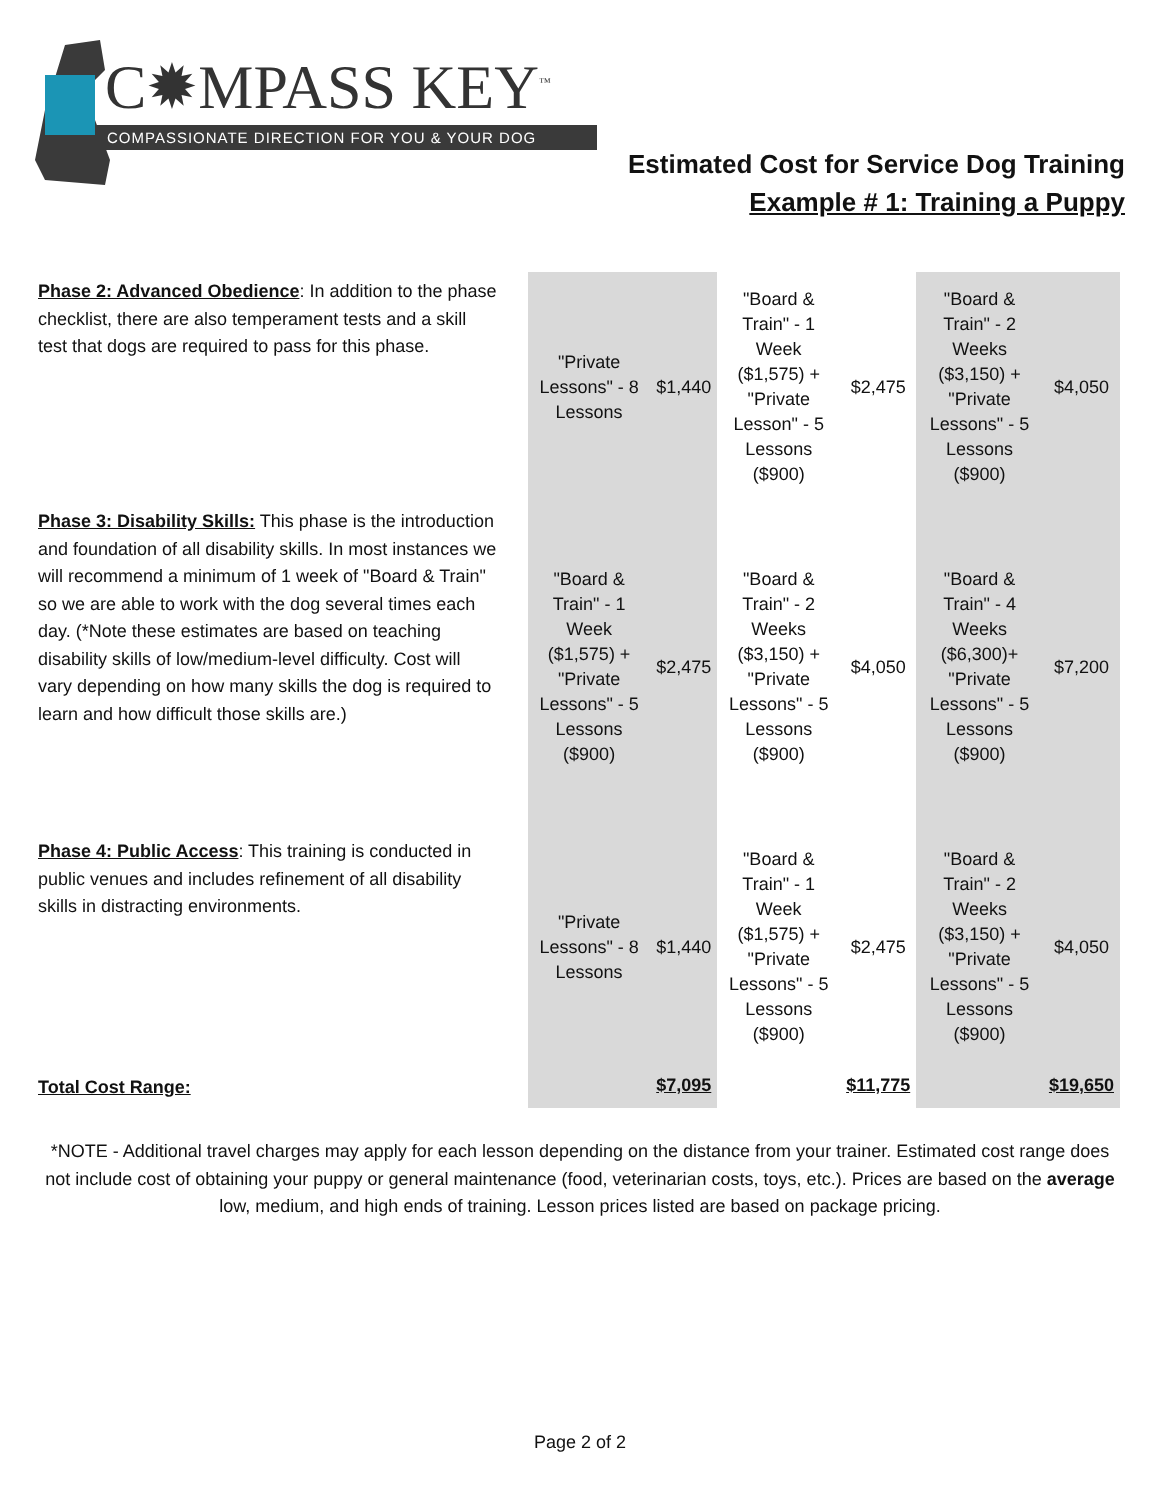C✹MPASS KEY<sup>™</sup>
COMPASSIONATE DIRECTION FOR YOU & YOUR DOG
Estimated Cost for Service Dog Training
Example # 1: Training a Puppy
| Phase 2: Advanced Obedience : In addition to the phase checklist, there are also temperament tests and a skill test that dogs are required to pass for this phase. | "Private Lessons" - 8 Lessons | $1,440 | "Board & Train" - 1 Week ($1,575) + "Private Lesson" - 5 Lessons ($900) | $2,475 | "Board & Train" - 2 Weeks ($3,150) + "Private Lessons" - 5 Lessons ($900) | $4,050 |
| Phase 3: Disability Skills: This phase is the introduction and foundation of all disability skills. In most instances we will recommend a minimum of 1 week of "Board & Train" so we are able to work with the dog several times each day. (*Note these estimates are based on teaching disability skills of low/medium-level difficulty. Cost will vary depending on how many skills the dog is required to learn and how difficult those skills are.) | "Board & Train" - 1 Week ($1,575) + "Private Lessons" - 5 Lessons ($900) | $2,475 | "Board & Train" - 2 Weeks ($3,150) + "Private Lessons" - 5 Lessons ($900) | $4,050 | "Board & Train" - 4 Weeks ($6,300)+ "Private Lessons" - 5 Lessons ($900) | $7,200 |
| Phase 4: Public Access : This training is conducted in public venues and includes refinement of all disability skills in distracting environments. | "Private Lessons" - 8 Lessons | $1,440 | "Board & Train" - 1 Week ($1,575) + "Private Lessons" - 5 Lessons ($900) | $2,475 | "Board & Train" - 2 Weeks ($3,150) + "Private Lessons" - 5 Lessons ($900) | $4,050 |
| Total Cost Range: | | $7,095 | | $11,775 | | $19,650 |
*NOTE - Additional travel charges may apply for each lesson depending on the distance from your trainer. Estimated cost range does not include cost of obtaining your puppy or general maintenance (food, veterinarian costs, toys, etc.). Prices are based on the average low, medium, and high ends of training. Lesson prices listed are based on package pricing.
Page 2 of 2